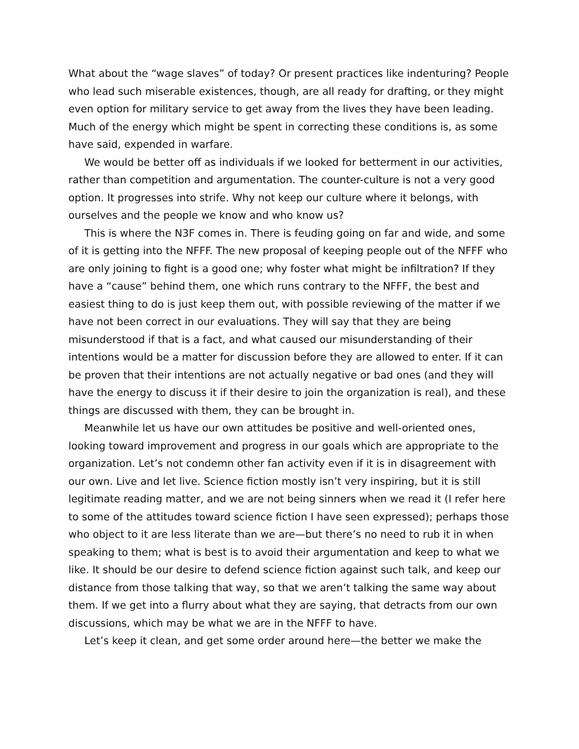What about the “wage slaves” of today? Or present practices like indenturing? People who lead such miserable existences, though, are all ready for drafting, or they might even option for military service to get away from the lives they have been leading. Much of the energy which might be spent in correcting these conditions is, as some have said, expended in warfare.
We would be better off as individuals if we looked for betterment in our activities, rather than competition and argumentation. The counter-culture is not a very good option. It progresses into strife. Why not keep our culture where it belongs, with ourselves and the people we know and who know us?
This is where the N3F comes in. There is feuding going on far and wide, and some of it is getting into the NFFF. The new proposal of keeping people out of the NFFF who are only joining to fight is a good one; why foster what might be infiltration? If they have a “cause” behind them, one which runs contrary to the NFFF, the best and easiest thing to do is just keep them out, with possible reviewing of the matter if we have not been correct in our evaluations. They will say that they are being misunderstood if that is a fact, and what caused our misunderstanding of their intentions would be a matter for discussion before they are allowed to enter. If it can be proven that their intentions are not actually negative or bad ones (and they will have the energy to discuss it if their desire to join the organization is real), and these things are discussed with them, they can be brought in.
Meanwhile let us have our own attitudes be positive and well-oriented ones, looking toward improvement and progress in our goals which are appropriate to the organization. Let’s not condemn other fan activity even if it is in disagreement with our own. Live and let live. Science fiction mostly isn’t very inspiring, but it is still legitimate reading matter, and we are not being sinners when we read it (I refer here to some of the attitudes toward science fiction I have seen expressed); perhaps those who object to it are less literate than we are—but there’s no need to rub it in when speaking to them; what is best is to avoid their argumentation and keep to what we like. It should be our desire to defend science fiction against such talk, and keep our distance from those talking that way, so that we aren’t talking the same way about them. If we get into a flurry about what they are saying, that detracts from our own discussions, which may be what we are in the NFFF to have.
Let’s keep it clean, and get some order around here—the better we make the